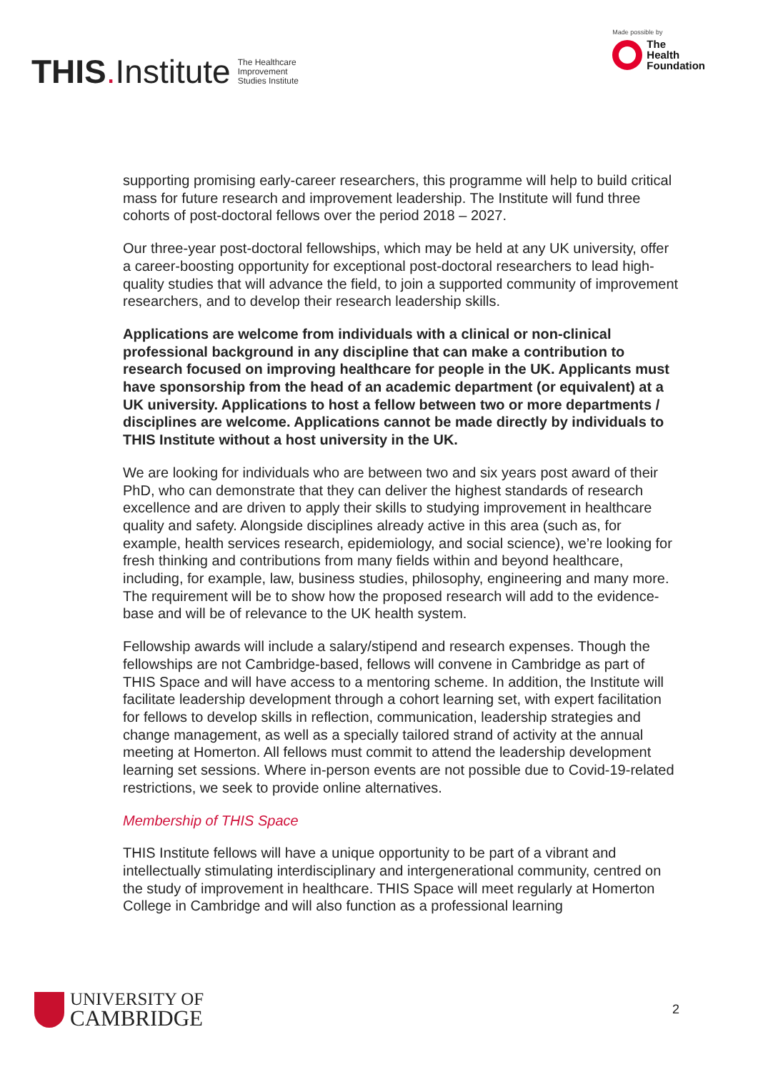THIS. Institute
The Healthcare
Improvement
Studies Institute
Made possible by
The
Health
Foundation
supporting promising early-career researchers, this programme will help to build critical mass for future research and improvement leadership. The Institute will fund three cohorts of post-doctoral fellows over the period 2018 – 2027.
Our three-year post-doctoral fellowships, which may be held at any UK university, offer a career-boosting opportunity for exceptional post-doctoral researchers to lead high-quality studies that will advance the field, to join a supported community of improvement researchers, and to develop their research leadership skills.
Applications are welcome from individuals with a clinical or non-clinical professional background in any discipline that can make a contribution to research focused on improving healthcare for people in the UK. Applicants must have sponsorship from the head of an academic department (or equivalent) at a UK university. Applications to host a fellow between two or more departments / disciplines are welcome. Applications cannot be made directly by individuals to THIS Institute without a host university in the UK.
We are looking for individuals who are between two and six years post award of their PhD, who can demonstrate that they can deliver the highest standards of research excellence and are driven to apply their skills to studying improvement in healthcare quality and safety. Alongside disciplines already active in this area (such as, for example, health services research, epidemiology, and social science), we’re looking for fresh thinking and contributions from many fields within and beyond healthcare, including, for example, law, business studies, philosophy, engineering and many more. The requirement will be to show how the proposed research will add to the evidence-base and will be of relevance to the UK health system.
Fellowship awards will include a salary/stipend and research expenses. Though the fellowships are not Cambridge-based, fellows will convene in Cambridge as part of THIS Space and will have access to a mentoring scheme. In addition, the Institute will facilitate leadership development through a cohort learning set, with expert facilitation for fellows to develop skills in reflection, communication, leadership strategies and change management, as well as a specially tailored strand of activity at the annual meeting at Homerton. All fellows must commit to attend the leadership development learning set sessions. Where in-person events are not possible due to Covid-19-related restrictions, we seek to provide online alternatives.
Membership of THIS Space
THIS Institute fellows will have a unique opportunity to be part of a vibrant and intellectually stimulating interdisciplinary and intergenerational community, centred on the study of improvement in healthcare. THIS Space will meet regularly at Homerton College in Cambridge and will also function as a professional learning
UNIVERSITY OF
CAMBRIDGE
2